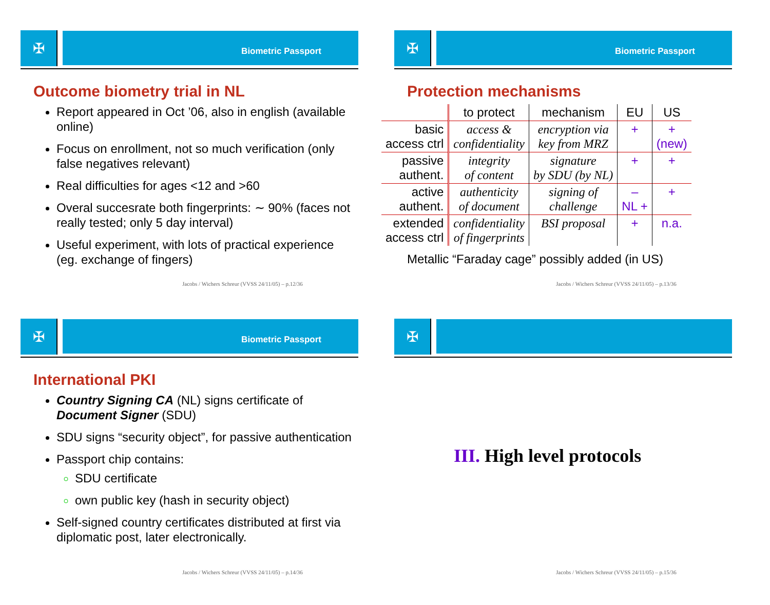✠
Biometric Passport
Outcome biometry trial in NL
Report appeared in Oct ’06, also in english (available online)
Focus on enrollment, not so much verification (only false negatives relevant)
Real difficulties for ages <12 and >60
Overal succesrate both fingerprints: ∼ 90% (faces not really tested; only 5 day interval)
Useful experiment, with lots of practical experience (eg. exchange of fingers)
Jacobs / Wichers Schreur (VVSS 24/11/05) – p.12/36
✠
Biometric Passport
Protection mechanisms
| | to protect | mechanism | EU | US |
| --- | --- | --- | --- | --- |
| basic access ctrl | access & confidentiality | encryption via key from MRZ | + | + (new) |
| passive authent. | integrity of content | signature by SDU (by NL) | + | + |
| active authent. | authenticity of document | signing of challenge | – NL + | + |
| extended access ctrl | confidentiality of fingerprints | BSI proposal | + | n.a. |
Metallic “Faraday cage” possibly added (in US)
Jacobs / Wichers Schreur (VVSS 24/11/05) – p.13/36
✠
Biometric Passport
International PKI
Country Signing CA (NL) signs certificate of Document Signer (SDU)
SDU signs “security object”, for passive authentication
Passport chip contains:
SDU certificate
own public key (hash in security object)
Self-signed country certificates distributed at first via diplomatic post, later electronically.
Jacobs / Wichers Schreur (VVSS 24/11/05) – p.14/36
✠
III. High level protocols
Jacobs / Wichers Schreur (VVSS 24/11/05) – p.15/36